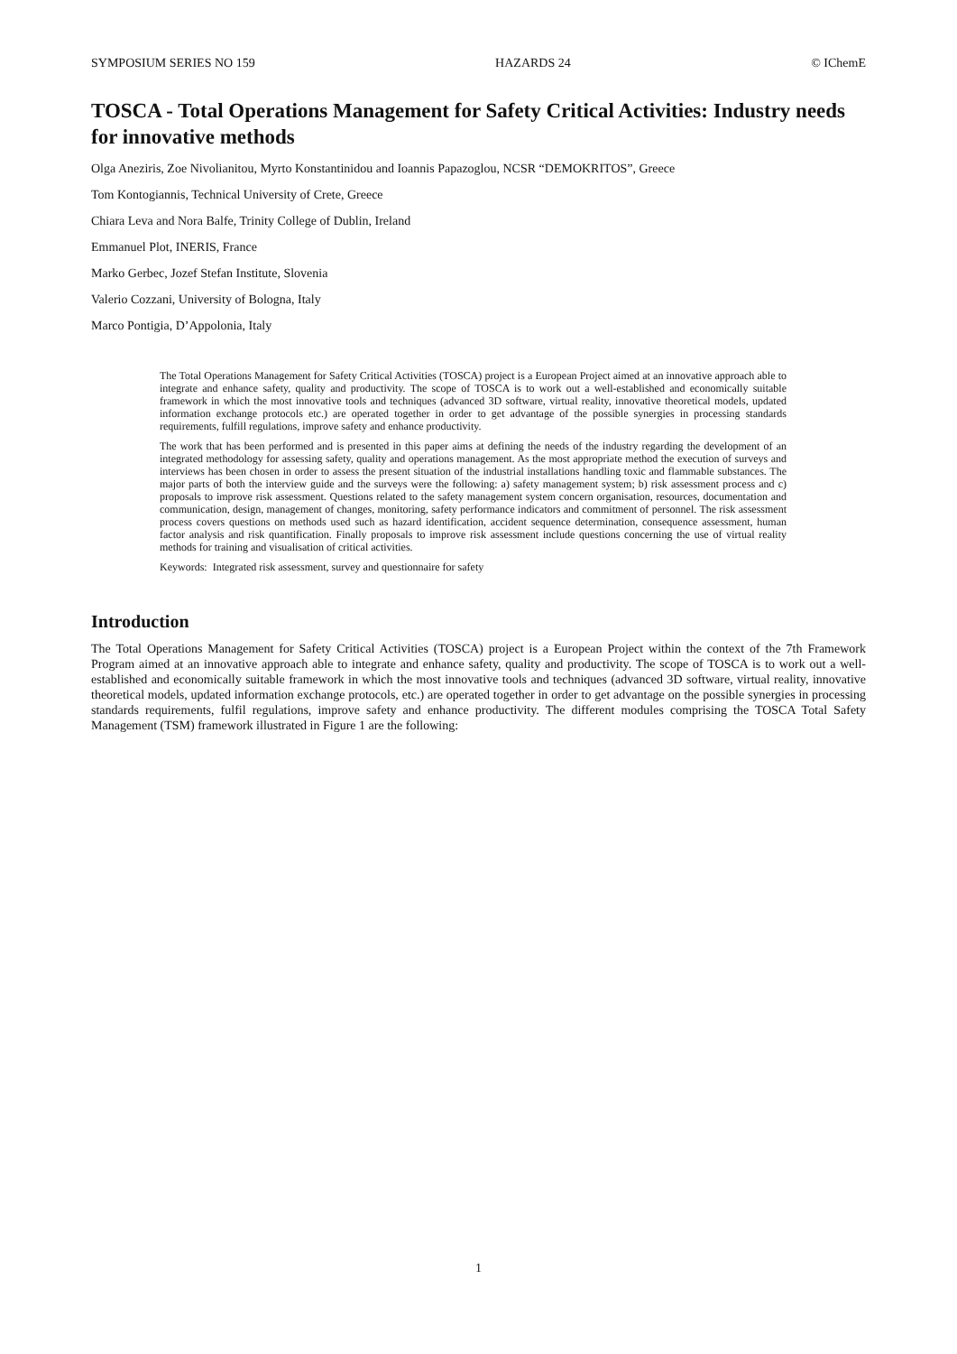SYMPOSIUM SERIES NO 159 HAZARDS 24 © IChemE
TOSCA - Total Operations Management for Safety Critical Activities: Industry needs for innovative methods
Olga Aneziris, Zoe Nivolianitou, Myrto Konstantinidou and Ioannis Papazoglou, NCSR “DEMOKRITOS”, Greece
Tom Kontogiannis, Technical University of Crete, Greece
Chiara Leva and Nora Balfe, Trinity College of Dublin, Ireland
Emmanuel Plot, INERIS, France
Marko Gerbec, Jozef Stefan Institute, Slovenia
Valerio Cozzani, University of Bologna, Italy
Marco Pontigia, D’Appolonia, Italy
The Total Operations Management for Safety Critical Activities (TOSCA) project is a European Project aimed at an innovative approach able to integrate and enhance safety, quality and productivity. The scope of TOSCA is to work out a well-established and economically suitable framework in which the most innovative tools and techniques (advanced 3D software, virtual reality, innovative theoretical models, updated information exchange protocols etc.) are operated together in order to get advantage of the possible synergies in processing standards requirements, fulfill regulations, improve safety and enhance productivity.
The work that has been performed and is presented in this paper aims at defining the needs of the industry regarding the development of an integrated methodology for assessing safety, quality and operations management. As the most appropriate method the execution of surveys and interviews has been chosen in order to assess the present situation of the industrial installations handling toxic and flammable substances. The major parts of both the interview guide and the surveys were the following: a) safety management system; b) risk assessment process and c) proposals to improve risk assessment. Questions related to the safety management system concern organisation, resources, documentation and communication, design, management of changes, monitoring, safety performance indicators and commitment of personnel. The risk assessment process covers questions on methods used such as hazard identification, accident sequence determination, consequence assessment, human factor analysis and risk quantification. Finally proposals to improve risk assessment include questions concerning the use of virtual reality methods for training and visualisation of critical activities.
Keywords: Integrated risk assessment, survey and questionnaire for safety
Introduction
The Total Operations Management for Safety Critical Activities (TOSCA) project is a European Project within the context of the 7th Framework Program aimed at an innovative approach able to integrate and enhance safety, quality and productivity. The scope of TOSCA is to work out a well-established and economically suitable framework in which the most innovative tools and techniques (advanced 3D software, virtual reality, innovative theoretical models, updated information exchange protocols, etc.) are operated together in order to get advantage on the possible synergies in processing standards requirements, fulfil regulations, improve safety and enhance productivity. The different modules comprising the TOSCA Total Safety Management (TSM) framework illustrated in Figure 1 are the following:
1